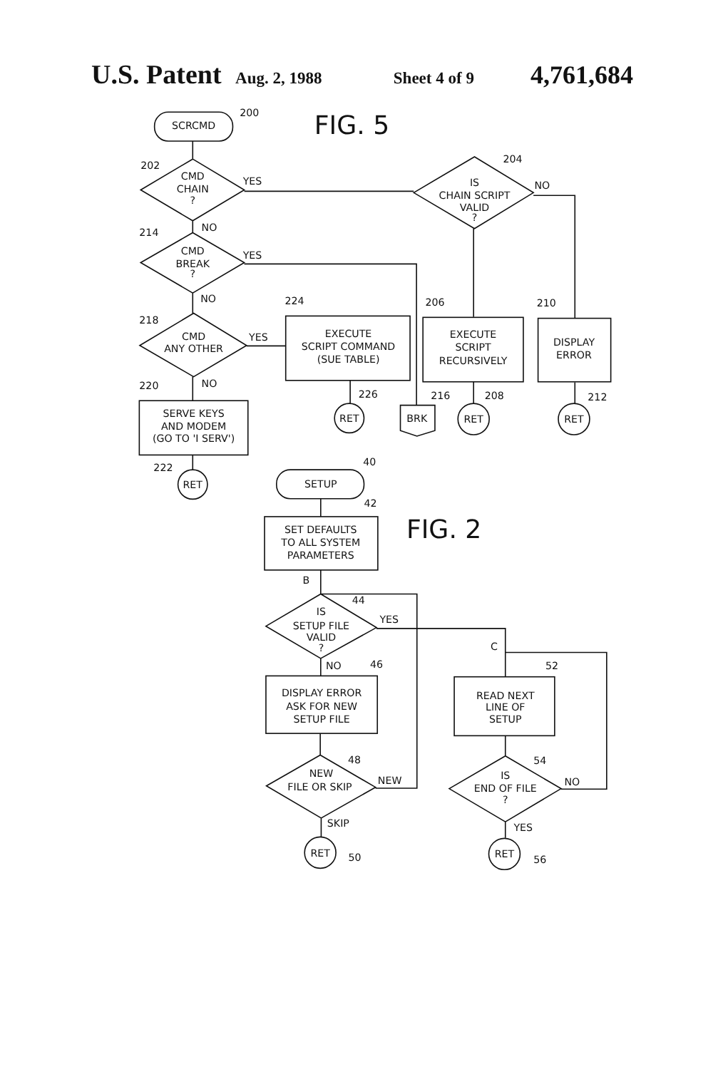U.S. Patent Aug. 2, 1988 Sheet 4 of 9 4,761,684
200
FIG. 5
SCRCMD
202
204
CMD
CHAIN
?
YES
IS
CHAIN SCRIPT
VALID
?
NO
214
NO
CMD
BREAK
?
YES
NO
224
206
210
218
CMD
ANY OTHER
YES
EXECUTE
SCRIPT COMMAND
(SUE TABLE)
EXECUTE
SCRIPT
RECURSIVELY
DISPLAY
ERROR
220
NO
226
216
208
212
SERVE KEYS
AND MODEM
(GO TO 'I SERV')
RET
BRK
RET
RET
40
222
RET
SETUP
42
FIG. 2
SET DEFAULTS
TO ALL SYSTEM
PARAMETERS
B
44
IS
SETUP FILE
VALID
?
YES
C
NO
46
52
DISPLAY ERROR
ASK FOR NEW
SETUP FILE
READ NEXT
LINE OF
SETUP
48
54
NEW
FILE OR SKIP
NEW
IS
END OF FILE
?
NO
SKIP
YES
RET
50
RET
56